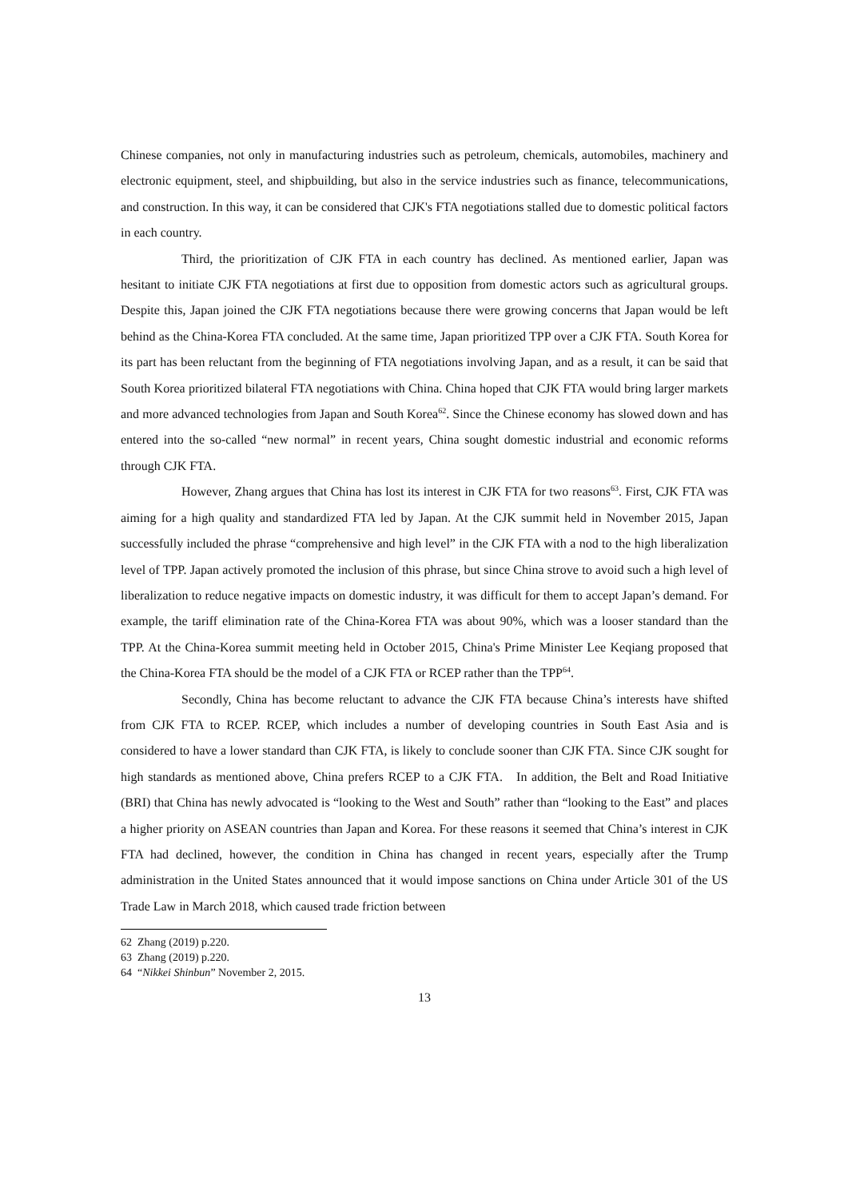Chinese companies, not only in manufacturing industries such as petroleum, chemicals, automobiles, machinery and electronic equipment, steel, and shipbuilding, but also in the service industries such as finance, telecommunications, and construction. In this way, it can be considered that CJK's FTA negotiations stalled due to domestic political factors in each country.
Third, the prioritization of CJK FTA in each country has declined. As mentioned earlier, Japan was hesitant to initiate CJK FTA negotiations at first due to opposition from domestic actors such as agricultural groups. Despite this, Japan joined the CJK FTA negotiations because there were growing concerns that Japan would be left behind as the China-Korea FTA concluded. At the same time, Japan prioritized TPP over a CJK FTA. South Korea for its part has been reluctant from the beginning of FTA negotiations involving Japan, and as a result, it can be said that South Korea prioritized bilateral FTA negotiations with China. China hoped that CJK FTA would bring larger markets and more advanced technologies from Japan and South Korea<sup>62</sup>. Since the Chinese economy has slowed down and has entered into the so-called “new normal” in recent years, China sought domestic industrial and economic reforms through CJK FTA.
However, Zhang argues that China has lost its interest in CJK FTA for two reasons<sup>63</sup>. First, CJK FTA was aiming for a high quality and standardized FTA led by Japan. At the CJK summit held in November 2015, Japan successfully included the phrase “comprehensive and high level” in the CJK FTA with a nod to the high liberalization level of TPP. Japan actively promoted the inclusion of this phrase, but since China strove to avoid such a high level of liberalization to reduce negative impacts on domestic industry, it was difficult for them to accept Japan’s demand. For example, the tariff elimination rate of the China-Korea FTA was about 90%, which was a looser standard than the TPP. At the China-Korea summit meeting held in October 2015, China's Prime Minister Lee Keqiang proposed that the China-Korea FTA should be the model of a CJK FTA or RCEP rather than the TPP<sup>64</sup>.
Secondly, China has become reluctant to advance the CJK FTA because China’s interests have shifted from CJK FTA to RCEP. RCEP, which includes a number of developing countries in South East Asia and is considered to have a lower standard than CJK FTA, is likely to conclude sooner than CJK FTA. Since CJK sought for high standards as mentioned above, China prefers RCEP to a CJK FTA. In addition, the Belt and Road Initiative (BRI) that China has newly advocated is “looking to the West and South” rather than “looking to the East” and places a higher priority on ASEAN countries than Japan and Korea. For these reasons it seemed that China’s interest in CJK FTA had declined, however, the condition in China has changed in recent years, especially after the Trump administration in the United States announced that it would impose sanctions on China under Article 301 of the US Trade Law in March 2018, which caused trade friction between
62 Zhang (2019) p.220.
63 Zhang (2019) p.220.
64 “Nikkei Shinbun” November 2, 2015.
13